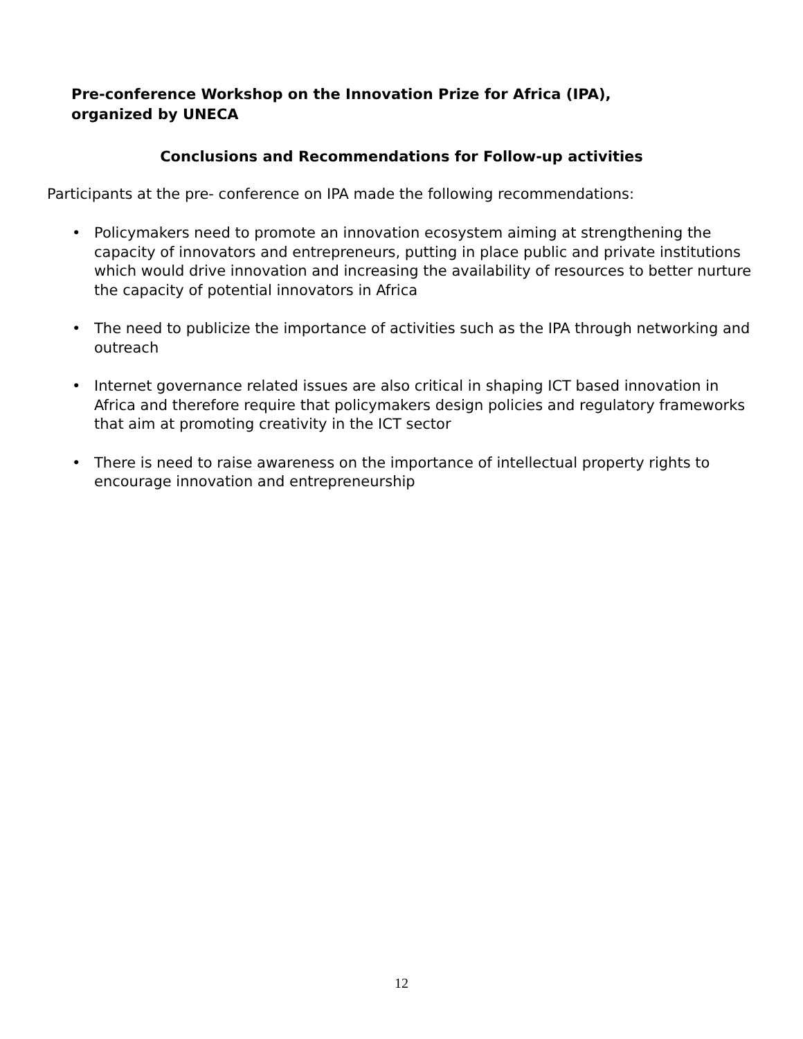Pre-conference Workshop on the Innovation Prize for Africa (IPA),
organized by UNECA
Conclusions and Recommendations for Follow-up activities
Participants at the pre- conference on IPA made the following recommendations:
• Policymakers need to promote an innovation ecosystem aiming at strengthening the capacity of innovators and entrepreneurs, putting in place public and private institutions which would drive innovation and increasing the availability of resources to better nurture the capacity of potential innovators in Africa
• The need to publicize the importance of activities such as the IPA through networking and outreach
• Internet governance related issues are also critical in shaping ICT based innovation in Africa and therefore require that policymakers design policies and regulatory frameworks that aim at promoting creativity in the ICT sector
• There is need to raise awareness on the importance of intellectual property rights to encourage innovation and entrepreneurship
12